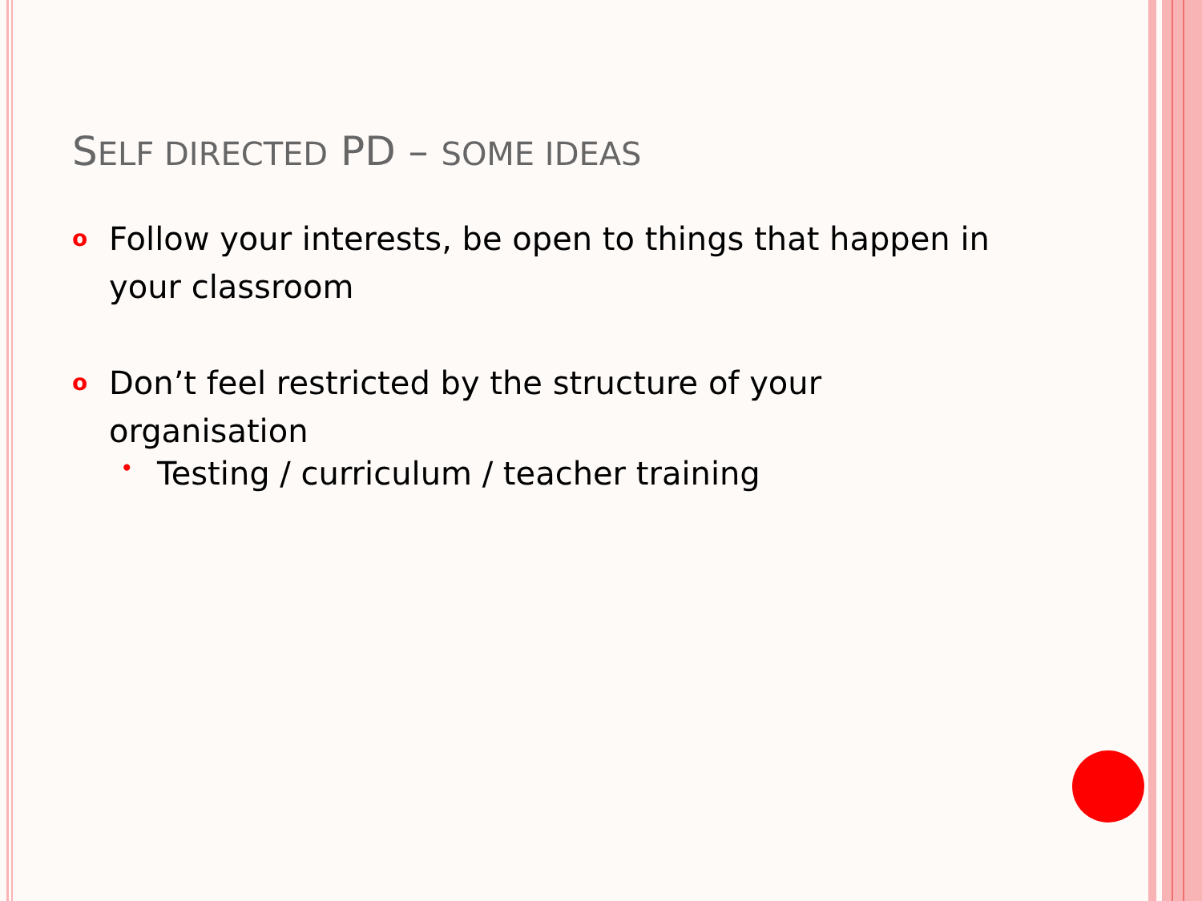SELF DIRECTED PD – SOME IDEAS
o Follow your interests, be open to things that happen in your classroom
o Don’t feel restricted by the structure of your organisation
• Testing / curriculum / teacher training